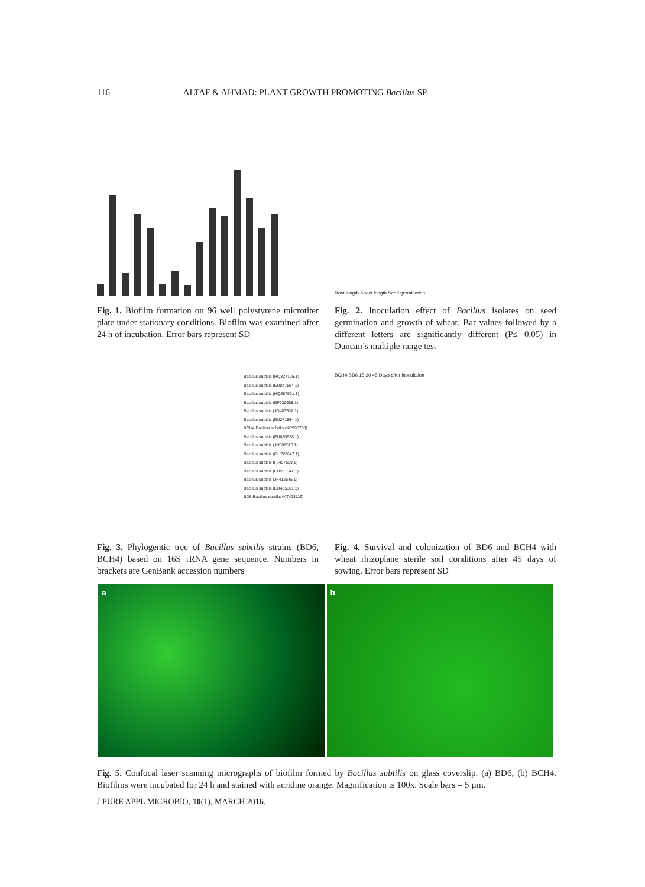116 ALTAF & AHMAD: PLANT GROWTH PROMOTING Bacillus SP.
Fig. 1. Biofilm formation on 96 well polystyrene microtiter plate under stationary conditions. Biofilm was examined after 24 h of incubation. Error bars represent SD
Root length Shoot length Seed germination
Fig. 2. Inoculation effect of Bacillus isolates on seed germination and growth of wheat. Bar values followed by a different letters are significantly different (P≤ 0.05) in Duncan’s multiple range test
Bacillus subtilis (HQ327126.1)
Bacillus subtilis (EU047884.1)
Bacillus subtilis (HQ687501.1)
Bacillus subtilis (EF032688.1)
Bacillus subtilis (JQ403532.1)
Bacillus subtilis (EU271854.1)
BCH4 Bacillus subtilis (KR996708)
Bacillus subtilis (EU880528.1)
Bacillus subtilis (JN587510.1)
Bacillus subtilis (GU722647.1)
Bacillus subtilis (FJ457629.1)
Bacillus subtilis (EU221342.1)
Bacillus subtilis (JF412545.1)
Bacillus subtilis (EU435361.1)
BD6 Bacillus subtilis (KT423119)
Fig. 3. Phylogentic tree of Bacillus subtilis strains (BD6, BCH4) based on 16S rRNA gene sequence. Numbers in brackets are GenBank accession numbers
BCH4 BD6 15 30 45 Days after inoculation
Fig. 4. Survival and colonization of BD6 and BCH4 with wheat rhizoplane sterile soil conditions after 45 days of sowing. Error bars represent SD
a b
Fig. 5. Confocal laser scanning micrographs of biofilm formed by Bacillus subtilis on glass coverslip. (a) BD6, (b) BCH4. Biofilms were incubated for 24 h and stained with acridine orange. Magnification is 100x. Scale bars = 5 µm.
J PURE APPL MICROBIO, 10(1), MARCH 2016.